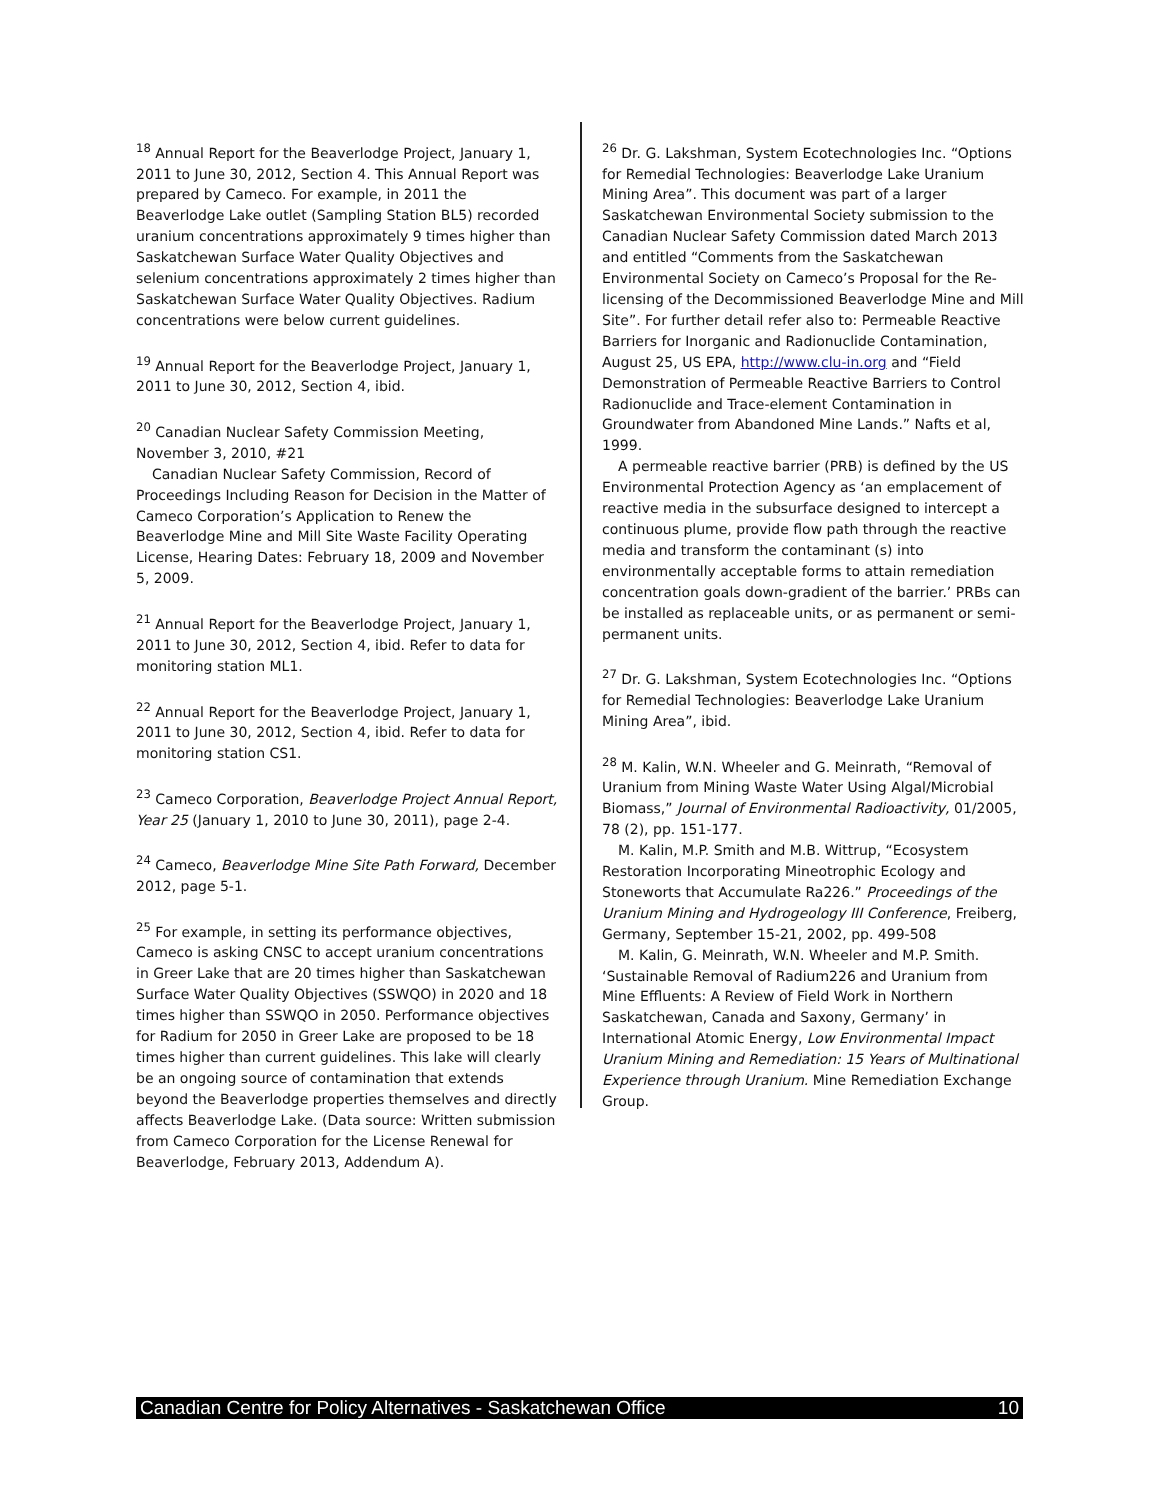<sup>18</sup> Annual Report for the Beaverlodge Project, January 1, 2011 to June 30, 2012, Section 4. This Annual Report was prepared by Cameco. For example, in 2011 the Beaverlodge Lake outlet (Sampling Station BL5) recorded uranium concentrations approximately 9 times higher than Saskatchewan Surface Water Quality Objectives and selenium concentrations approximately 2 times higher than Saskatchewan Surface Water Quality Objectives. Radium concentrations were below current guidelines.
<sup>19</sup> Annual Report for the Beaverlodge Project, January 1, 2011 to June 30, 2012, Section 4, ibid.
<sup>20</sup> Canadian Nuclear Safety Commission Meeting, November 3, 2010, #21
Canadian Nuclear Safety Commission, Record of Proceedings Including Reason for Decision in the Matter of Cameco Corporation’s Application to Renew the Beaverlodge Mine and Mill Site Waste Facility Operating License, Hearing Dates: February 18, 2009 and November 5, 2009.
<sup>21</sup> Annual Report for the Beaverlodge Project, January 1, 2011 to June 30, 2012, Section 4, ibid. Refer to data for monitoring station ML1.
<sup>22</sup> Annual Report for the Beaverlodge Project, January 1, 2011 to June 30, 2012, Section 4, ibid. Refer to data for monitoring station CS1.
<sup>23</sup> Cameco Corporation, Beaverlodge Project Annual Report, Year 25 (January 1, 2010 to June 30, 2011), page 2-4.
<sup>24</sup> Cameco, Beaverlodge Mine Site Path Forward, December 2012, page 5-1.
<sup>25</sup> For example, in setting its performance objectives, Cameco is asking CNSC to accept uranium concentrations in Greer Lake that are 20 times higher than Saskatchewan Surface Water Quality Objectives (SSWQO) in 2020 and 18 times higher than SSWQO in 2050. Performance objectives for Radium for 2050 in Greer Lake are proposed to be 18 times higher than current guidelines. This lake will clearly be an ongoing source of contamination that extends beyond the Beaverlodge properties themselves and directly affects Beaverlodge Lake. (Data source: Written submission from Cameco Corporation for the License Renewal for Beaverlodge, February 2013, Addendum A).
<sup>26</sup> Dr. G. Lakshman, System Ecotechnologies Inc. “Options for Remedial Technologies: Beaverlodge Lake Uranium Mining Area”. This document was part of a larger Saskatchewan Environmental Society submission to the Canadian Nuclear Safety Commission dated March 2013 and entitled “Comments from the Saskatchewan Environmental Society on Cameco’s Proposal for the Re-licensing of the Decommissioned Beaverlodge Mine and Mill Site”. For further detail refer also to: Permeable Reactive Barriers for Inorganic and Radionuclide Contamination, August 25, US EPA, http://www.clu-in.org and “Field Demonstration of Permeable Reactive Barriers to Control Radionuclide and Trace-element Contamination in Groundwater from Abandoned Mine Lands.” Nafts et al, 1999.
A permeable reactive barrier (PRB) is defined by the US Environmental Protection Agency as ‘an emplacement of reactive media in the subsurface designed to intercept a continuous plume, provide flow path through the reactive media and transform the contaminant (s) into environmentally acceptable forms to attain remediation concentration goals down-gradient of the barrier.’ PRBs can be installed as replaceable units, or as permanent or semi-permanent units.
<sup>27</sup> Dr. G. Lakshman, System Ecotechnologies Inc. “Options for Remedial Technologies: Beaverlodge Lake Uranium Mining Area”, ibid.
<sup>28</sup> M. Kalin, W.N. Wheeler and G. Meinrath, “Removal of Uranium from Mining Waste Water Using Algal/Microbial Biomass,” Journal of Environmental Radioactivity, 01/2005, 78 (2), pp. 151-177.
M. Kalin, M.P. Smith and M.B. Wittrup, “Ecosystem Restoration Incorporating Mineotrophic Ecology and Stoneworts that Accumulate Ra226.” Proceedings of the Uranium Mining and Hydrogeology III Conference, Freiberg, Germany, September 15-21, 2002, pp. 499-508
M. Kalin, G. Meinrath, W.N. Wheeler and M.P. Smith. ‘Sustainable Removal of Radium226 and Uranium from Mine Effluents: A Review of Field Work in Northern Saskatchewan, Canada and Saxony, Germany’ in International Atomic Energy, Low Environmental Impact Uranium Mining and Remediation: 15 Years of Multinational Experience through Uranium. Mine Remediation Exchange Group.
Canadian Centre for Policy Alternatives - Saskatchewan Office 10